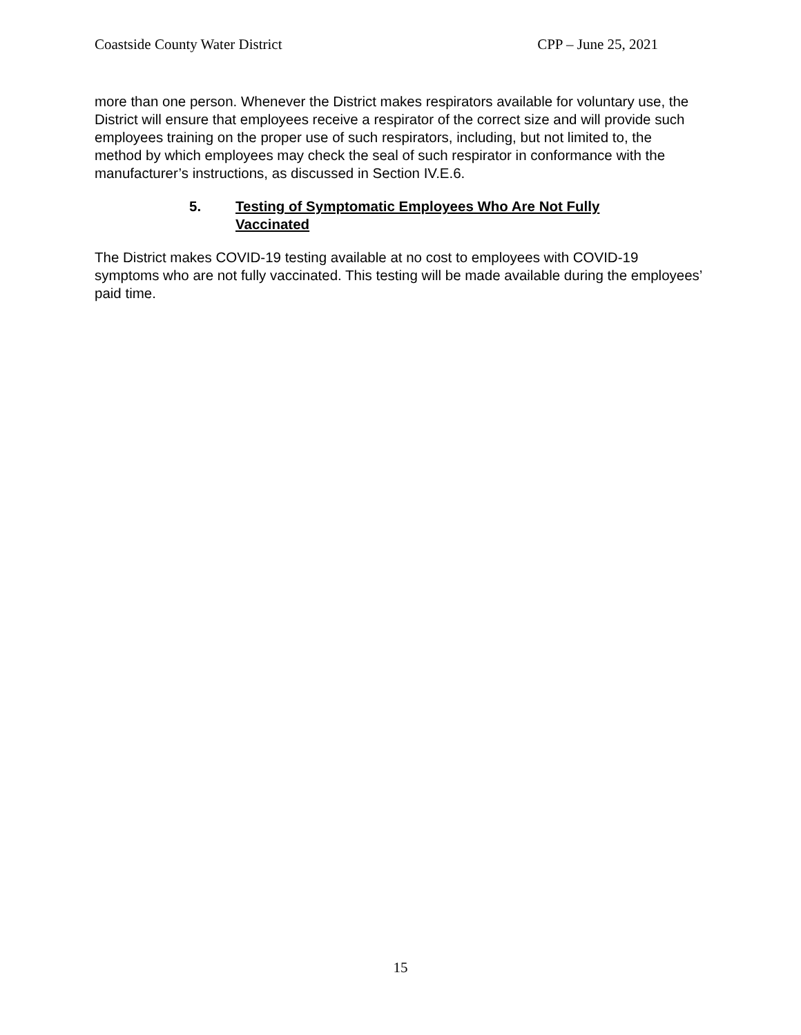Coastside County Water District CPP – June 25, 2021
more than one person. Whenever the District makes respirators available for voluntary use, the District will ensure that employees receive a respirator of the correct size and will provide such employees training on the proper use of such respirators, including, but not limited to, the method by which employees may check the seal of such respirator in conformance with the manufacturer’s instructions, as discussed in Section IV.E.6.
5. Testing of Symptomatic Employees Who Are Not Fully Vaccinated
The District makes COVID-19 testing available at no cost to employees with COVID-19 symptoms who are not fully vaccinated. This testing will be made available during the employees’ paid time.
15